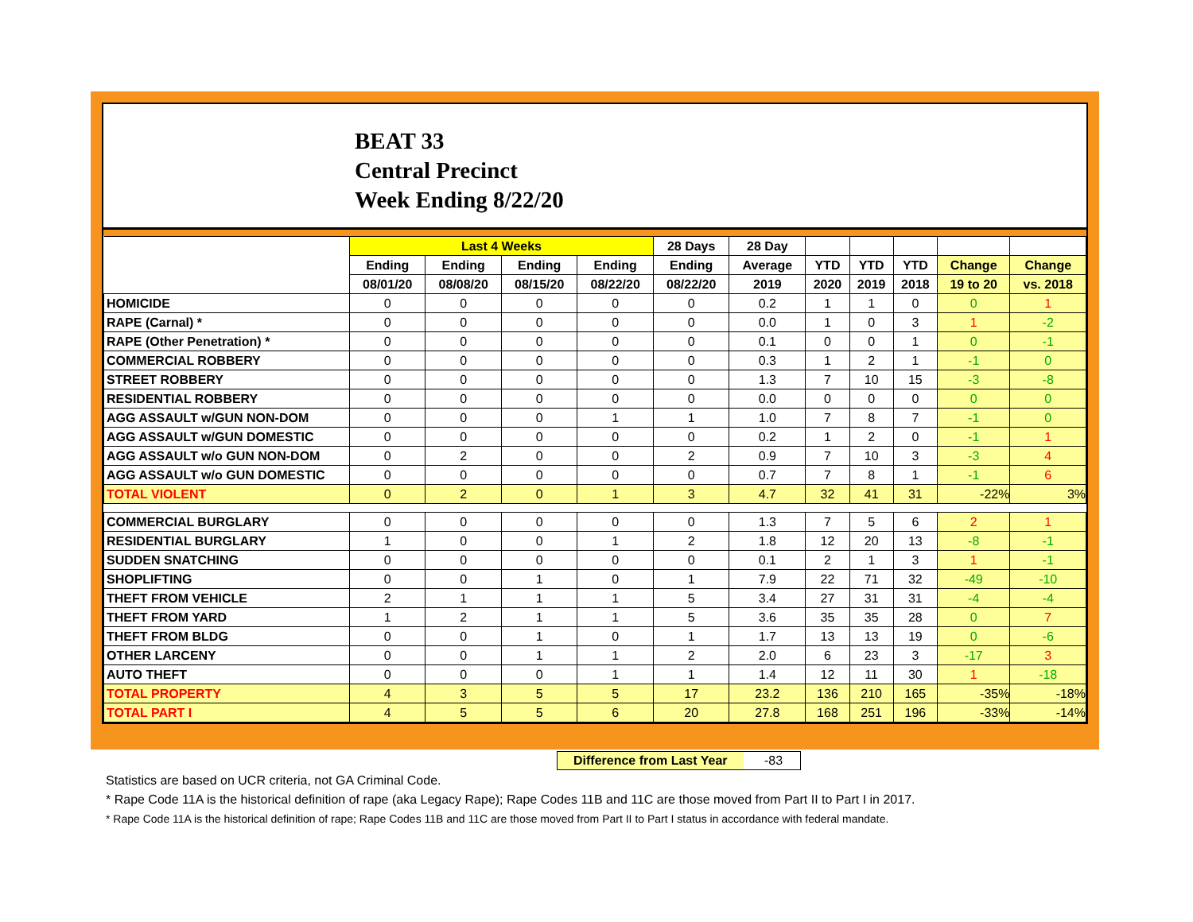BEAT 33
Central Precinct
Week Ending 8/22/20
| | Last 4 Weeks | | | | 28 Days | 28 Day | | | | | |
| --- | --- | --- | --- | --- | --- | --- | --- | --- | --- | --- | --- |
| | Ending | Ending | Ending | Ending | Ending | Average | YTD | YTD | YTD | Change | Change |
| | 08/01/20 | 08/08/20 | 08/15/20 | 08/22/20 | 08/22/20 | 2019 | 2020 | 2019 | 2018 | 19 to 20 | vs. 2018 |
| HOMICIDE | 0 | 0 | 0 | 0 | 0 | 0.2 | 1 | 1 | 0 | 0 | 1 |
| RAPE (Carnal) * | 0 | 0 | 0 | 0 | 0 | 0.0 | 1 | 0 | 3 | 1 | -2 |
| RAPE (Other Penetration) * | 0 | 0 | 0 | 0 | 0 | 0.1 | 0 | 0 | 1 | 0 | -1 |
| COMMERCIAL ROBBERY | 0 | 0 | 0 | 0 | 0 | 0.3 | 1 | 2 | 1 | -1 | 0 |
| STREET ROBBERY | 0 | 0 | 0 | 0 | 0 | 1.3 | 7 | 10 | 15 | -3 | -8 |
| RESIDENTIAL ROBBERY | 0 | 0 | 0 | 0 | 0 | 0.0 | 0 | 0 | 0 | 0 | 0 |
| AGG ASSAULT w/GUN NON-DOM | 0 | 0 | 0 | 1 | 1 | 1.0 | 7 | 8 | 7 | -1 | 0 |
| AGG ASSAULT w/GUN DOMESTIC | 0 | 0 | 0 | 0 | 0 | 0.2 | 1 | 2 | 0 | -1 | 1 |
| AGG ASSAULT w/o GUN NON-DOM | 0 | 2 | 0 | 0 | 2 | 0.9 | 7 | 10 | 3 | -3 | 4 |
| AGG ASSAULT w/o GUN DOMESTIC | 0 | 0 | 0 | 0 | 0 | 0.7 | 7 | 8 | 1 | -1 | 6 |
| TOTAL VIOLENT | 0 | 2 | 0 | 1 | 3 | 4.7 | 32 | 41 | 31 | -22% | 3% |
| COMMERCIAL BURGLARY | 0 | 0 | 0 | 0 | 0 | 1.3 | 7 | 5 | 6 | 2 | 1 |
| RESIDENTIAL BURGLARY | 1 | 0 | 0 | 1 | 2 | 1.8 | 12 | 20 | 13 | -8 | -1 |
| SUDDEN SNATCHING | 0 | 0 | 0 | 0 | 0 | 0.1 | 2 | 1 | 3 | 1 | -1 |
| SHOPLIFTING | 0 | 0 | 1 | 0 | 1 | 7.9 | 22 | 71 | 32 | -49 | -10 |
| THEFT FROM VEHICLE | 2 | 1 | 1 | 1 | 5 | 3.4 | 27 | 31 | 31 | -4 | -4 |
| THEFT FROM YARD | 1 | 2 | 1 | 1 | 5 | 3.6 | 35 | 35 | 28 | 0 | 7 |
| THEFT FROM BLDG | 0 | 0 | 1 | 0 | 1 | 1.7 | 13 | 13 | 19 | 0 | -6 |
| OTHER LARCENY | 0 | 0 | 1 | 1 | 2 | 2.0 | 6 | 23 | 3 | -17 | 3 |
| AUTO THEFT | 0 | 0 | 0 | 1 | 1 | 1.4 | 12 | 11 | 30 | 1 | -18 |
| TOTAL PROPERTY | 4 | 3 | 5 | 5 | 17 | 23.2 | 136 | 210 | 165 | -35% | -18% |
| TOTAL PART I | 4 | 5 | 5 | 6 | 20 | 27.8 | 168 | 251 | 196 | -33% | -14% |
Difference from Last Year -83
Statistics are based on UCR criteria, not GA Criminal Code.
* Rape Code 11A is the historical definition of rape (aka Legacy Rape); Rape Codes 11B and 11C are those moved from Part II to Part I in 2017.
* Rape Code 11A is the historical definition of rape; Rape Codes 11B and 11C are those moved from Part II to Part I status in accordance with federal mandate.